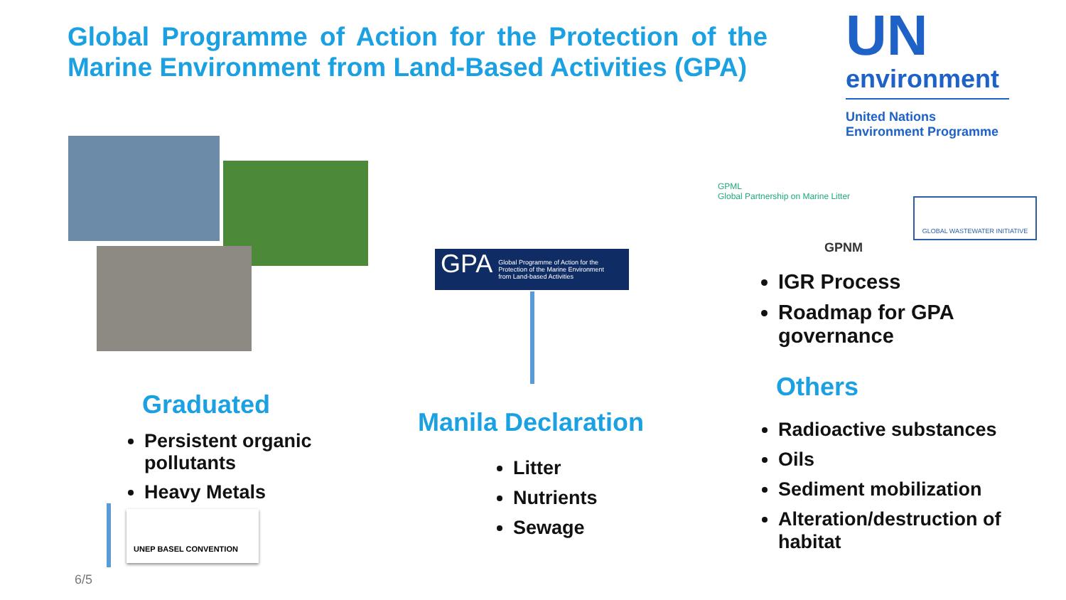Global Programme of Action for the Protection of the Marine Environment from Land-Based Activities (GPA)
UN
environment
United Nations
Environment Programme
GPA Global Programme of Action for the Protection of the Marine Environment from Land-based Activities
GPML
Global Partnership on Marine Litter
GPNM
GLOBAL WASTEWATER INITIATIVE
IGR Process
Roadmap for GPA governance
Graduated
Persistent organic pollutants
Heavy Metals
UNEP BASEL CONVENTION
6/5
Manila Declaration
Litter
Nutrients
Sewage
Others
Radioactive substances
Oils
Sediment mobilization
Alteration/destruction of habitat